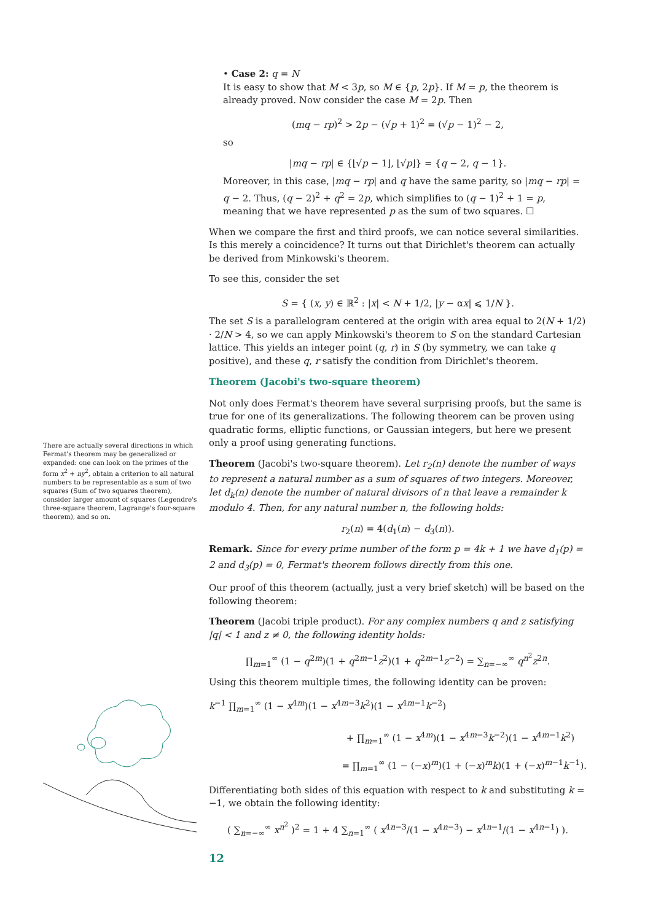There are actually several directions in which Fermat's theorem may be generalized or expanded: one can look on the primes of the form x<sup>2</sup> + ny<sup>2</sup>, obtain a criterion to all natural numbers to be representable as a sum of two squares (Sum of two squares theorem), consider larger amount of squares (Legendre's three-square theorem, Lagrange's four-square theorem), and so on.
• Case 2: q = N
It is easy to show that M < 3p, so M ∈ {p, 2p}. If M = p, the theorem is already proved. Now consider the case M = 2p. Then
(mq − rp)<sup>2</sup> > 2p − (√p + 1)<sup>2</sup> = (√p − 1)<sup>2</sup> − 2,
so
|mq − rp| ∈ {⌊√p − 1⌋, ⌊√p⌋} = {q − 2, q − 1}.
Moreover, in this case, |mq − rp| and q have the same parity, so |mq − rp| = q − 2. Thus, (q − 2)<sup>2</sup> + q<sup>2</sup> = 2p, which simplifies to (q − 1)<sup>2</sup> + 1 = p, meaning that we have represented p as the sum of two squares. ☐
When we compare the first and third proofs, we can notice several similarities. Is this merely a coincidence? It turns out that Dirichlet's theorem can actually be derived from Minkowski's theorem.
To see this, consider the set
S = { (x, y) ∈ ℝ<sup>2</sup> : |x| < N + 1/2, |y − αx| ⩽ 1/N }.
The set S is a parallelogram centered at the origin with area equal to 2(N + 1/2) · 2/N > 4, so we can apply Minkowski's theorem to S on the standard Cartesian lattice. This yields an integer point (q, r) in S (by symmetry, we can take q positive), and these q, r satisfy the condition from Dirichlet's theorem.
Theorem (Jacobi's two-square theorem)
Not only does Fermat's theorem have several surprising proofs, but the same is true for one of its generalizations. The following theorem can be proven using quadratic forms, elliptic functions, or Gaussian integers, but here we present only a proof using generating functions.
Theorem (Jacobi's two-square theorem). Let r<sub>2</sub>(n) denote the number of ways to represent a natural number as a sum of squares of two integers. Moreover, let d<sub>k</sub>(n) denote the number of natural divisors of n that leave a remainder k modulo 4. Then, for any natural number n, the following holds:
r<sub>2</sub>(n) = 4(d<sub>1</sub>(n) − d<sub>3</sub>(n)).
Remark. Since for every prime number of the form p = 4k + 1 we have d<sub>1</sub>(p) = 2 and d<sub>3</sub>(p) = 0, Fermat's theorem follows directly from this one.
Our proof of this theorem (actually, just a very brief sketch) will be based on the following theorem:
Theorem (Jacobi triple product). For any complex numbers q and z satisfying |q| < 1 and z ≠ 0, the following identity holds:
∏<sub>m=1</sub><sup>∞</sup> (1 − q<sup>2m</sup>)(1 + q<sup>2m−1</sup>z<sup>2</sup>)(1 + q<sup>2m−1</sup>z<sup>−2</sup>) = ∑<sub>n=−∞</sub><sup>∞</sup> q<sup>n<sup>2</sup></sup>z<sup>2n</sup>.
Using this theorem multiple times, the following identity can be proven:
k<sup>−1</sup> ∏<sub>m=1</sub><sup>∞</sup> (1 − x<sup>4m</sup>)(1 − x<sup>4m−3</sup>k<sup>2</sup>)(1 − x<sup>4m−1</sup>k<sup>−2</sup>)
+ ∏<sub>m=1</sub><sup>∞</sup> (1 − x<sup>4m</sup>)(1 − x<sup>4m−3</sup>k<sup>−2</sup>)(1 − x<sup>4m−1</sup>k<sup>2</sup>)
= ∏<sub>m=1</sub><sup>∞</sup> (1 − (−x)<sup>m</sup>)(1 + (−x)<sup>m</sup>k)(1 + (−x)<sup>m−1</sup>k<sup>−1</sup>).
Differentiating both sides of this equation with respect to k and substituting k = −1, we obtain the following identity:
( ∑<sub>n=−∞</sub><sup>∞</sup> x<sup>n<sup>2</sup></sup> )<sup>2</sup> = 1 + 4 ∑<sub>n=1</sub><sup>∞</sup> ( x<sup>4n−3</sup>/(1 − x<sup>4n−3</sup>) − x<sup>4n−1</sup>/(1 − x<sup>4n−1</sup>) ).
12